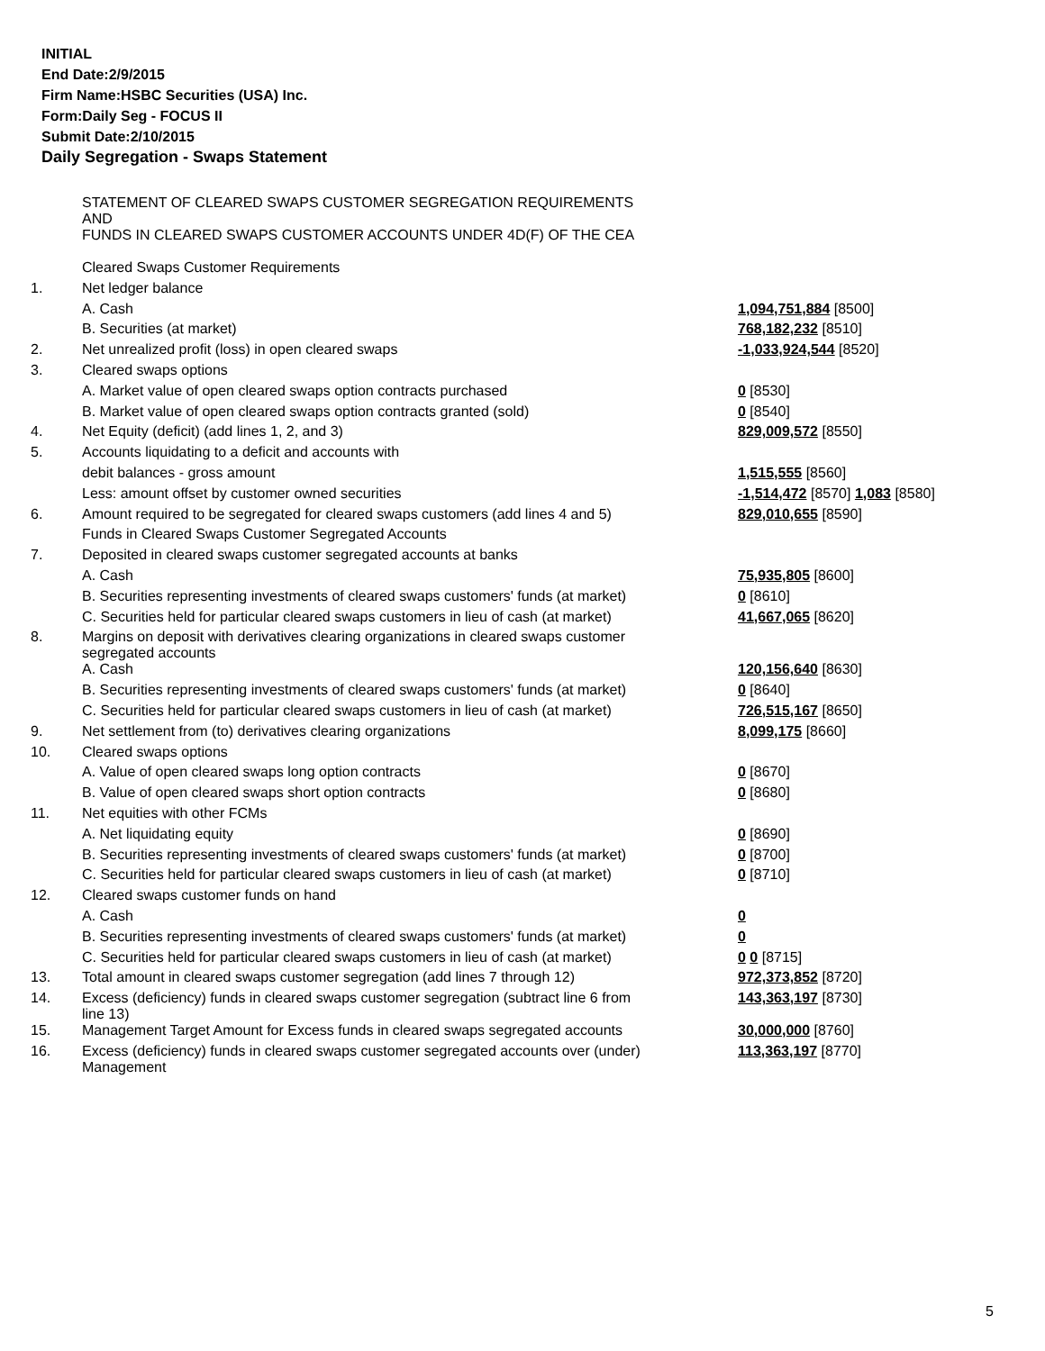INITIAL
End Date:2/9/2015
Firm Name:HSBC Securities (USA) Inc.
Form:Daily Seg - FOCUS II
Submit Date:2/10/2015
Daily Segregation - Swaps Statement
| | STATEMENT OF CLEARED SWAPS CUSTOMER SEGREGATION REQUIREMENTS AND FUNDS IN CLEARED SWAPS CUSTOMER ACCOUNTS UNDER 4D(F) OF THE CEA | |
| | Cleared Swaps Customer Requirements | |
| 1. | Net ledger balance | |
| | A. Cash | 1,094,751,884 [8500] |
| | B. Securities (at market) | 768,182,232 [8510] |
| 2. | Net unrealized profit (loss) in open cleared swaps | -1,033,924,544 [8520] |
| 3. | Cleared swaps options | |
| | A. Market value of open cleared swaps option contracts purchased | 0 [8530] |
| | B. Market value of open cleared swaps option contracts granted (sold) | 0 [8540] |
| 4. | Net Equity (deficit) (add lines 1, 2, and 3) | 829,009,572 [8550] |
| 5. | Accounts liquidating to a deficit and accounts with | |
| | debit balances - gross amount | 1,515,555 [8560] |
| | Less: amount offset by customer owned securities | -1,514,472 [8570] 1,083 [8580] |
| 6. | Amount required to be segregated for cleared swaps customers (add lines 4 and 5) | 829,010,655 [8590] |
| | Funds in Cleared Swaps Customer Segregated Accounts | |
| 7. | Deposited in cleared swaps customer segregated accounts at banks | |
| | A. Cash | 75,935,805 [8600] |
| | B. Securities representing investments of cleared swaps customers' funds (at market) | 0 [8610] |
| | C. Securities held for particular cleared swaps customers in lieu of cash (at market) | 41,667,065 [8620] |
| 8. | Margins on deposit with derivatives clearing organizations in cleared swaps customer segregated accounts | |
| | A. Cash | 120,156,640 [8630] |
| | B. Securities representing investments of cleared swaps customers' funds (at market) | 0 [8640] |
| | C. Securities held for particular cleared swaps customers in lieu of cash (at market) | 726,515,167 [8650] |
| 9. | Net settlement from (to) derivatives clearing organizations | 8,099,175 [8660] |
| 10. | Cleared swaps options | |
| | A. Value of open cleared swaps long option contracts | 0 [8670] |
| | B. Value of open cleared swaps short option contracts | 0 [8680] |
| 11. | Net equities with other FCMs | |
| | A. Net liquidating equity | 0 [8690] |
| | B. Securities representing investments of cleared swaps customers' funds (at market) | 0 [8700] |
| | C. Securities held for particular cleared swaps customers in lieu of cash (at market) | 0 [8710] |
| 12. | Cleared swaps customer funds on hand | |
| | A. Cash | 0 |
| | B. Securities representing investments of cleared swaps customers' funds (at market) | 0 |
| | C. Securities held for particular cleared swaps customers in lieu of cash (at market) | 0 0 [8715] |
| 13. | Total amount in cleared swaps customer segregation (add lines 7 through 12) | 972,373,852 [8720] |
| 14. | Excess (deficiency) funds in cleared swaps customer segregation (subtract line 6 from line 13) | 143,363,197 [8730] |
| 15. | Management Target Amount for Excess funds in cleared swaps segregated accounts | 30,000,000 [8760] |
| 16. | Excess (deficiency) funds in cleared swaps customer segregated accounts over (under) Management | 113,363,197 [8770] |
5